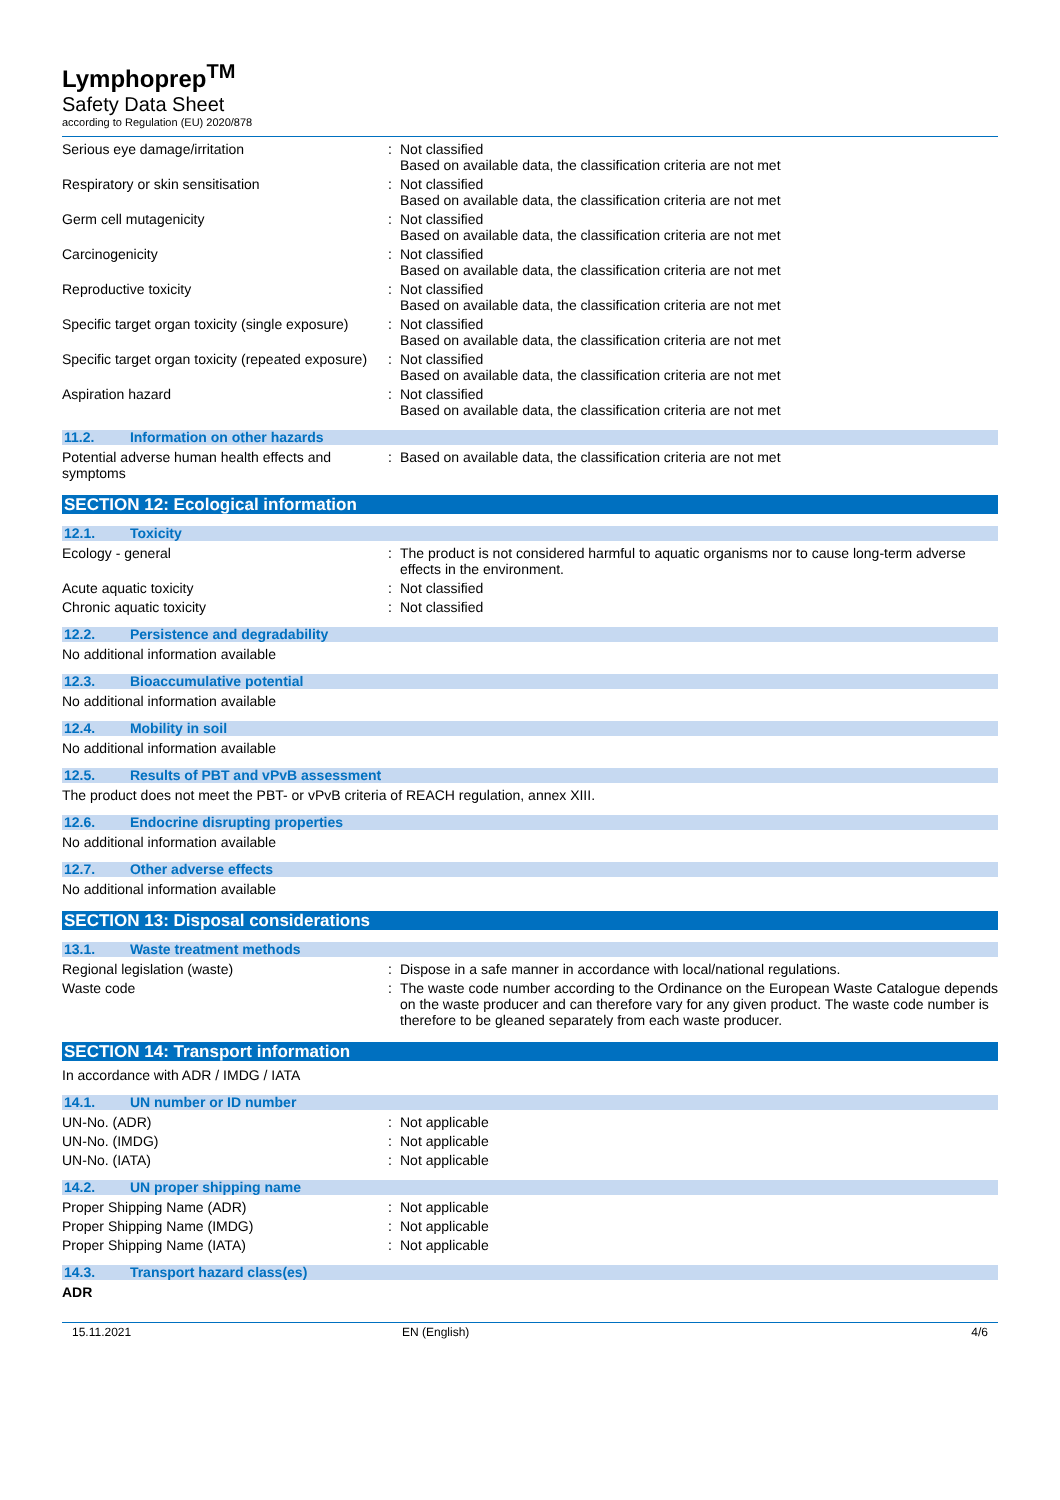Lymphoprep<sup>TM</sup>
Safety Data Sheet
according to Regulation (EU) 2020/878
Serious eye damage/irritation : Not classified
Based on available data, the classification criteria are not met
Respiratory or skin sensitisation : Not classified
Based on available data, the classification criteria are not met
Germ cell mutagenicity : Not classified
Based on available data, the classification criteria are not met
Carcinogenicity : Not classified
Based on available data, the classification criteria are not met
Reproductive toxicity : Not classified
Based on available data, the classification criteria are not met
Specific target organ toxicity (single exposure)
: Not classified
Based on available data, the classification criteria are not met
Specific target organ toxicity (repeated exposure)
: Not classified
Based on available data, the classification criteria are not met
Aspiration hazard : Not classified
Based on available data, the classification criteria are not met
11.2. Information on other hazards
Potential adverse human health effects and symptoms
: Based on available data, the classification criteria are not met
SECTION 12: Ecological information
12.1. Toxicity
Ecology - general : The product is not considered harmful to aquatic organisms nor to cause long-term adverse effects in the environment.
Acute aquatic toxicity : Not classified
Chronic aquatic toxicity : Not classified
12.2. Persistence and degradability
No additional information available
12.3. Bioaccumulative potential
No additional information available
12.4. Mobility in soil
No additional information available
12.5. Results of PBT and vPvB assessment
The product does not meet the PBT- or vPvB criteria of REACH regulation, annex XIII.
12.6. Endocrine disrupting properties
No additional information available
12.7. Other adverse effects
No additional information available
SECTION 13: Disposal considerations
13.1. Waste treatment methods
Regional legislation (waste) : Dispose in a safe manner in accordance with local/national regulations.
Waste code : The waste code number according to the Ordinance on the European Waste Catalogue depends on the waste producer and can therefore vary for any given product. The waste code number is therefore to be gleaned separately from each waste producer.
SECTION 14: Transport information
In accordance with ADR / IMDG / IATA
14.1. UN number or ID number
UN-No. (ADR) : Not applicable
UN-No. (IMDG) : Not applicable
UN-No. (IATA) : Not applicable
14.2. UN proper shipping name
Proper Shipping Name (ADR) : Not applicable
Proper Shipping Name (IMDG) : Not applicable
Proper Shipping Name (IATA) : Not applicable
14.3. Transport hazard class(es)
ADR
15.11.2021 EN (English) 4/6